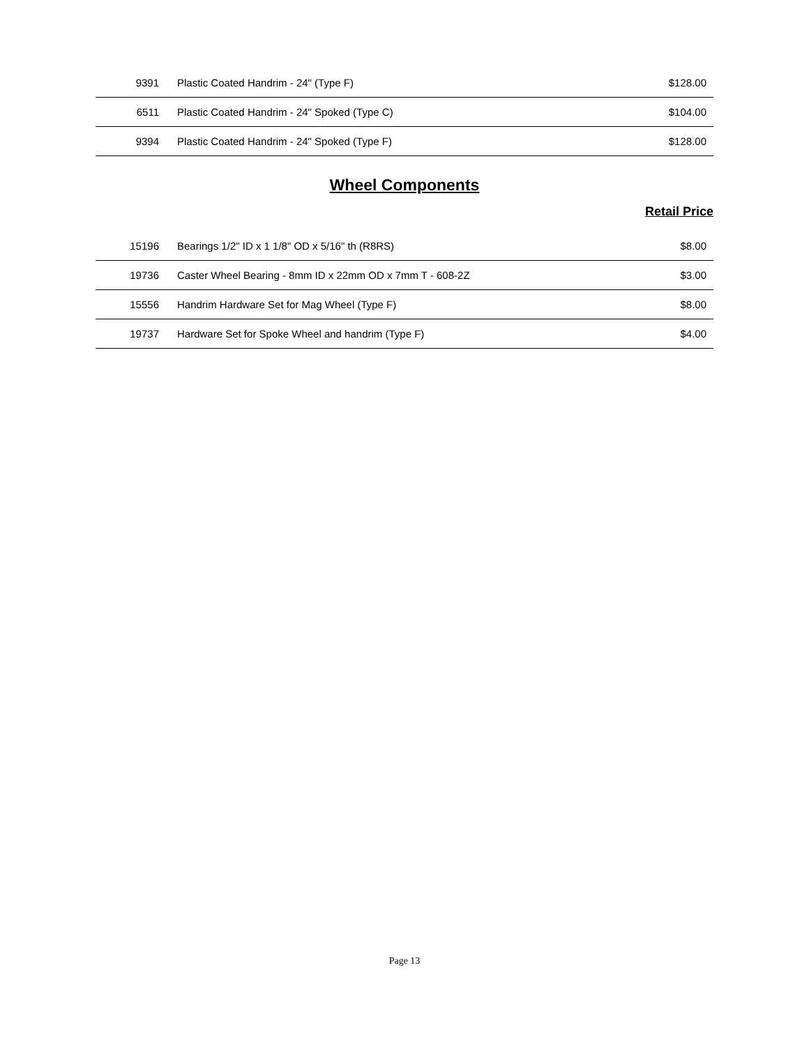| 9391 | Plastic Coated Handrim - 24" (Type F) | $128.00 |
| 6511 | Plastic Coated Handrim - 24" Spoked (Type C) | $104.00 |
| 9394 | Plastic Coated Handrim - 24" Spoked (Type F) | $128.00 |
Wheel Components
Retail Price
| 15196 | Bearings 1/2" ID x 1 1/8" OD x 5/16" th (R8RS) | $8.00 |
| 19736 | Caster Wheel Bearing - 8mm ID x 22mm OD x 7mm T - 608-2Z | $3.00 |
| 15556 | Handrim Hardware Set for Mag Wheel (Type F) | $8.00 |
| 19737 | Hardware Set for Spoke Wheel and handrim (Type F) | $4.00 |
Page 13